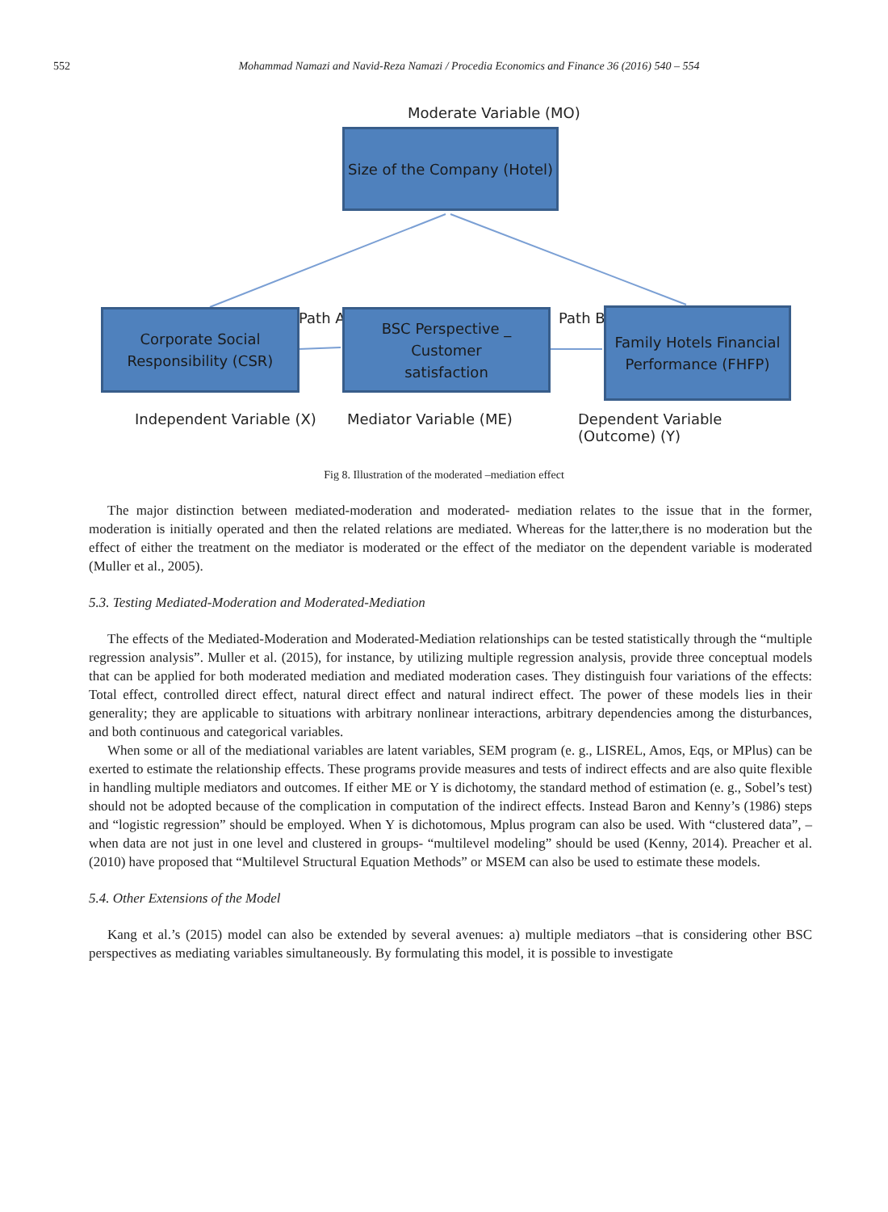552 Mohammad Namazi and Navid-Reza Namazi / Procedia Economics and Finance 36 (2016) 540 – 554
Moderate Variable (MO)
Size of the Company (Hotel)
Corporate Social
Responsibility (CSR)
Path A
BSC Perspective _ Customer
satisfaction
Path B
Family Hotels Financial
Performance (FHFP)
Independent Variable (X) Mediator Variable (ME)
Dependent Variable (Outcome) (Y)
Fig 8. Illustration of the moderated –mediation effect
The major distinction between mediated-moderation and moderated- mediation relates to the issue that in the former, moderation is initially operated and then the related relations are mediated. Whereas for the latter,there is no moderation but the effect of either the treatment on the mediator is moderated or the effect of the mediator on the dependent variable is moderated (Muller et al., 2005).
5.3. Testing Mediated-Moderation and Moderated-Mediation
The effects of the Mediated-Moderation and Moderated-Mediation relationships can be tested statistically through the “multiple regression analysis”. Muller et al. (2015), for instance, by utilizing multiple regression analysis, provide three conceptual models that can be applied for both moderated mediation and mediated moderation cases. They distinguish four variations of the effects: Total effect, controlled direct effect, natural direct effect and natural indirect effect. The power of these models lies in their generality; they are applicable to situations with arbitrary nonlinear interactions, arbitrary dependencies among the disturbances, and both continuous and categorical variables.
When some or all of the mediational variables are latent variables, SEM program (e. g., LISREL, Amos, Eqs, or MPlus) can be exerted to estimate the relationship effects. These programs provide measures and tests of indirect effects and are also quite flexible in handling multiple mediators and outcomes. If either ME or Y is dichotomy, the standard method of estimation (e. g., Sobel’s test) should not be adopted because of the complication in computation of the indirect effects. Instead Baron and Kenny’s (1986) steps and “logistic regression” should be employed. When Y is dichotomous, Mplus program can also be used. With “clustered data”, –when data are not just in one level and clustered in groups- “multilevel modeling” should be used (Kenny, 2014). Preacher et al. (2010) have proposed that “Multilevel Structural Equation Methods” or MSEM can also be used to estimate these models.
5.4. Other Extensions of the Model
Kang et al.’s (2015) model can also be extended by several avenues: a) multiple mediators –that is considering other BSC perspectives as mediating variables simultaneously. By formulating this model, it is possible to investigate